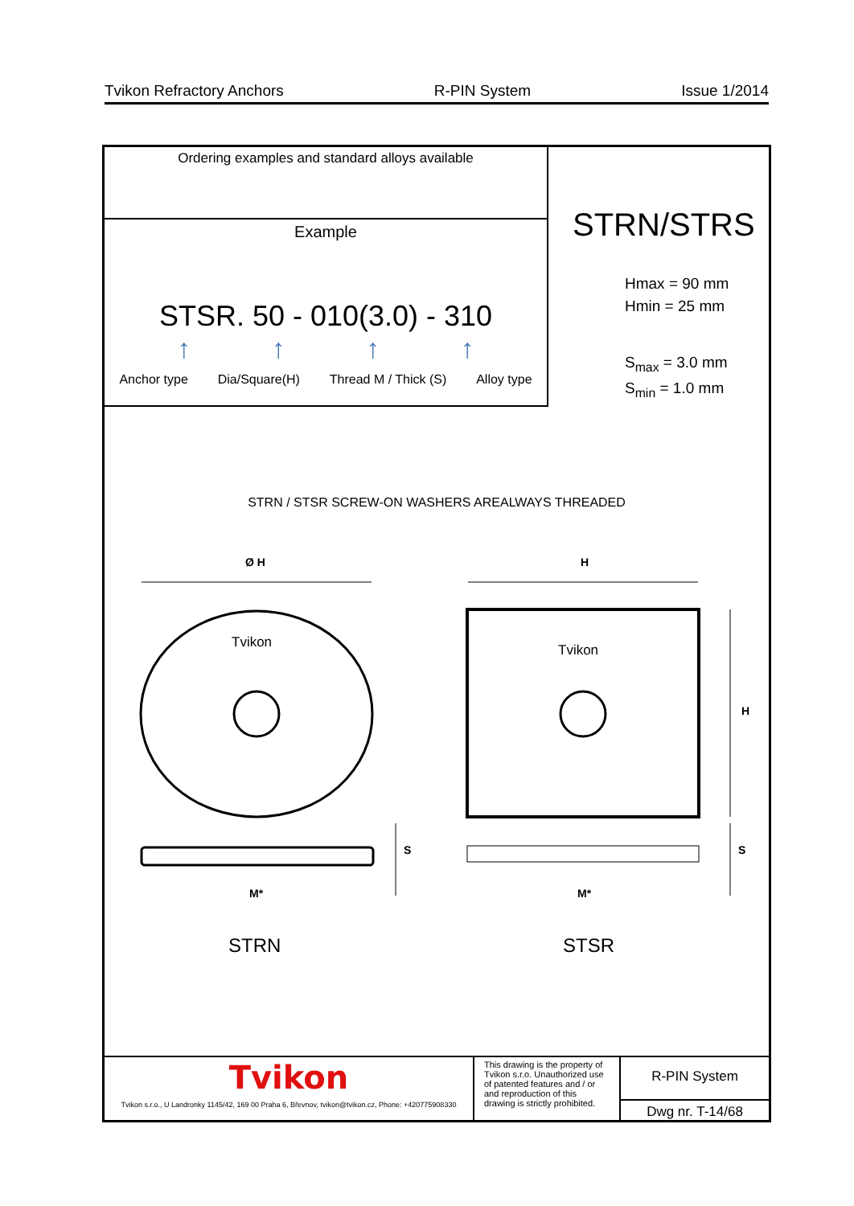Tvikon Refractory Anchors R-PIN System Issue 1/2014
Ordering examples and standard alloys available
Example
STSR. 50 - 010(3.0) - 310
↑ ↑ ↑ ↑
Anchor type Dia/Square(H) Thread M / Thick (S) Alloy type
STRN/STRS
Hmax = 90 mm
Hmin = 25 mm
S<sub>max</sub> = 3.0 mm
S<sub>min</sub> = 1.0 mm
STRN / STSR SCREW-ON WASHERS AREALWAYS THREADED
Ø H
H
H
S
S
M*
M*
Tvikon
Tvikon
STRN
STSR
Tvikon
Tvikon s.r.o., U Landronky 1145/42, 169 00 Praha 6, Břevnov, tvikon@tvikon.cz, Phone: +420775908330
This drawing is the property of Tvikon s.r.o. Unauthorized use of patented features and / or and reproduction of this drawing is strictly prohibited.
R-PIN System
Dwg nr. T-14/68